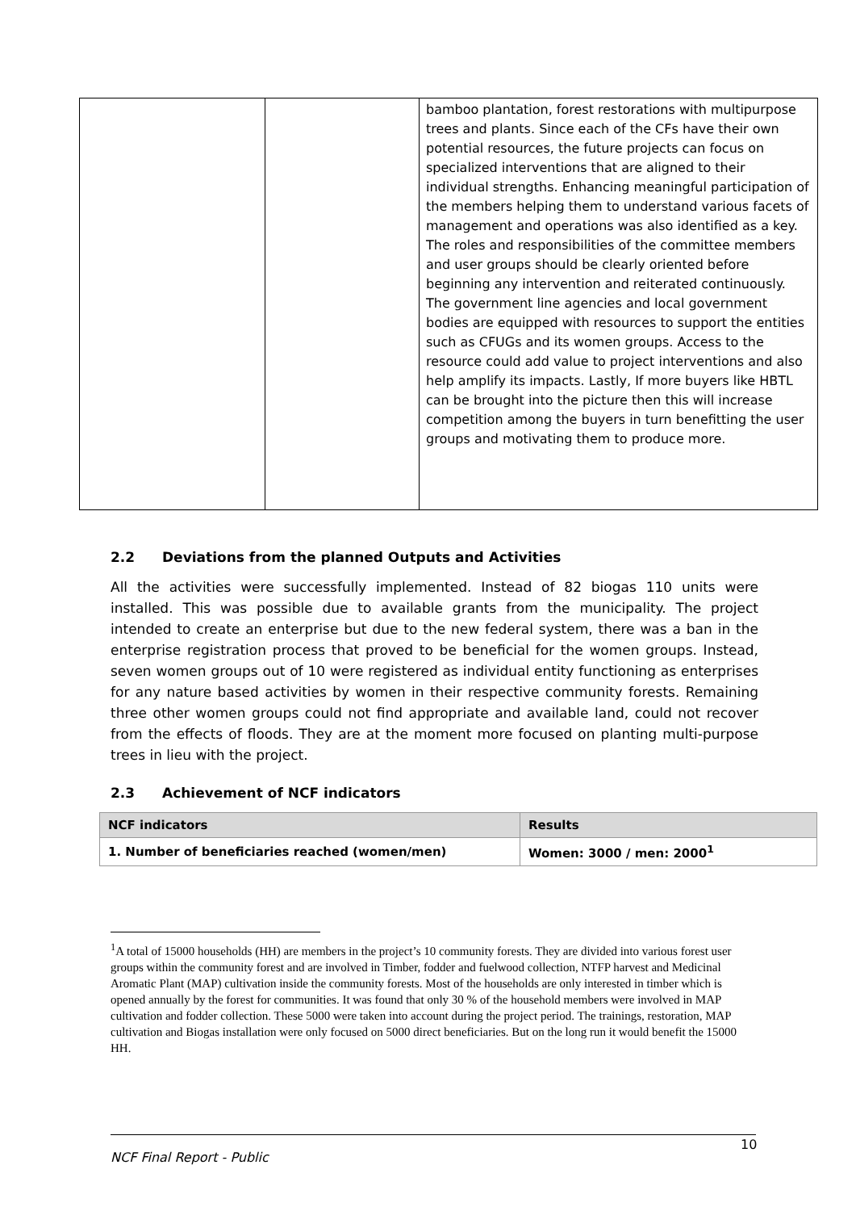| | | bamboo plantation, forest restorations with multipurpose trees and plants. Since each of the CFs have their own potential resources, the future projects can focus on specialized interventions that are aligned to their individual strengths. Enhancing meaningful participation of the members helping them to understand various facets of management and operations was also identified as a key. The roles and responsibilities of the committee members and user groups should be clearly oriented before beginning any intervention and reiterated continuously. The government line agencies and local government bodies are equipped with resources to support the entities such as CFUGs and its women groups. Access to the resource could add value to project interventions and also help amplify its impacts. Lastly, If more buyers like HBTL can be brought into the picture then this will increase competition among the buyers in turn benefitting the user groups and motivating them to produce more. |
2.2 Deviations from the planned Outputs and Activities
All the activities were successfully implemented. Instead of 82 biogas 110 units were installed. This was possible due to available grants from the municipality. The project intended to create an enterprise but due to the new federal system, there was a ban in the enterprise registration process that proved to be beneficial for the women groups. Instead, seven women groups out of 10 were registered as individual entity functioning as enterprises for any nature based activities by women in their respective community forests. Remaining three other women groups could not find appropriate and available land, could not recover from the effects of floods. They are at the moment more focused on planting multi-purpose trees in lieu with the project.
2.3 Achievement of NCF indicators
| NCF indicators | Results |
| --- | --- |
| 1. Number of beneficiaries reached (women/men) | Women: 3000 / men: 2000<sup>1</sup> |
<sup>1</sup> A total of 15000 households (HH) are members in the project’s 10 community forests. They are divided into various forest user groups within the community forest and are involved in Timber, fodder and fuelwood collection, NTFP harvest and Medicinal Aromatic Plant (MAP) cultivation inside the community forests. Most of the households are only interested in timber which is opened annually by the forest for communities. It was found that only 30 % of the household members were involved in MAP cultivation and fodder collection. These 5000 were taken into account during the project period. The trainings, restoration, MAP cultivation and Biogas installation were only focused on 5000 direct beneficiaries. But on the long run it would benefit the 15000 HH.
10
NCF Final Report - Public